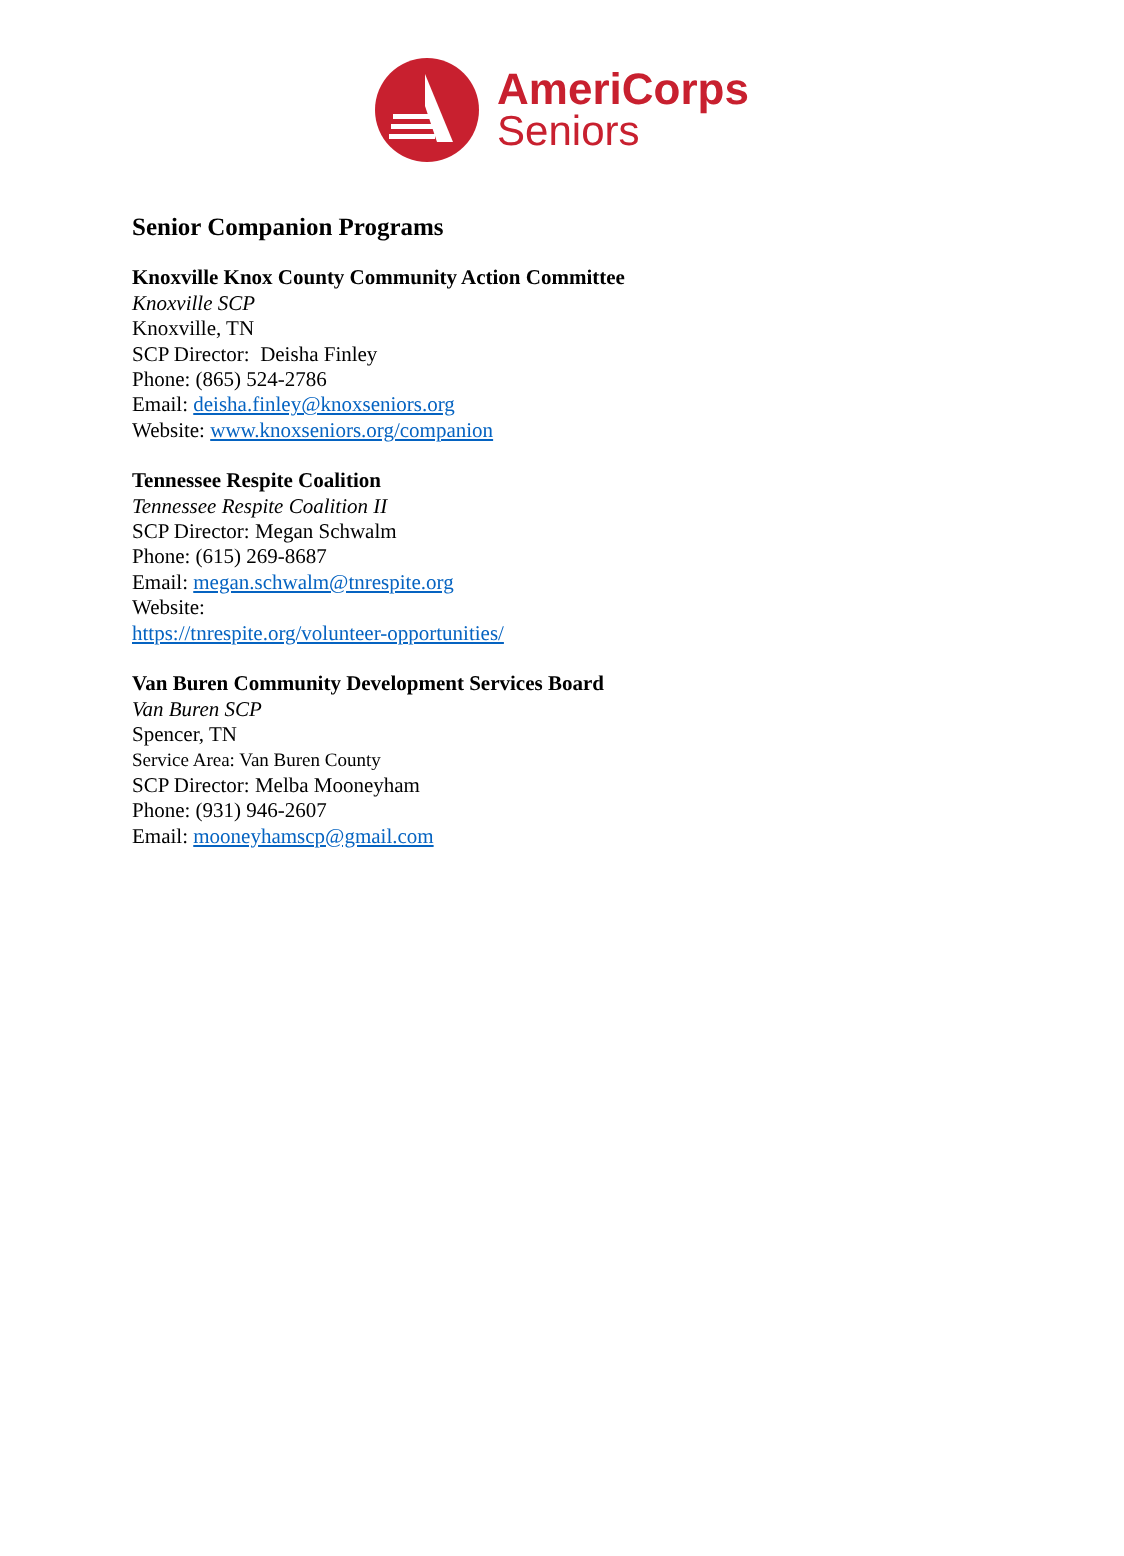AmeriCorps
Seniors
Senior Companion Programs
Knoxville Knox County Community Action Committee
Knoxville SCP
Knoxville, TN
SCP Director: Deisha Finley
Phone: (865) 524-2786
Email: deisha.finley@knoxseniors.org
Website: www.knoxseniors.org/companion
Tennessee Respite Coalition
Tennessee Respite Coalition II
SCP Director: Megan Schwalm
Phone: (615) 269-8687
Email: megan.schwalm@tnrespite.org
Website:
https://tnrespite.org/volunteer-opportunities/
Van Buren Community Development Services Board
Van Buren SCP
Spencer, TN
Service Area: Van Buren County
SCP Director: Melba Mooneyham
Phone: (931) 946-2607
Email: mooneyhamscp@gmail.com